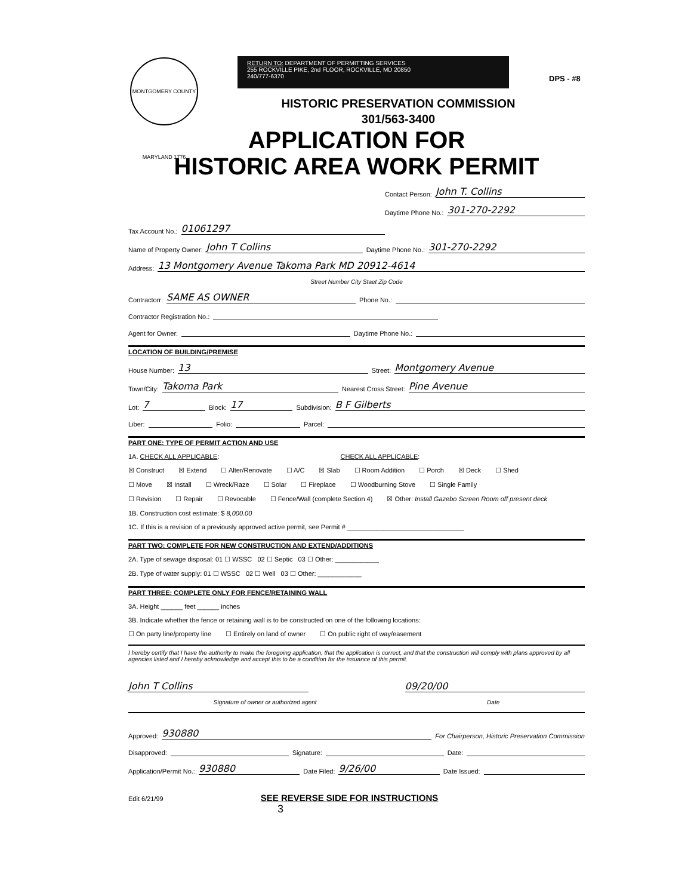MONTGOMERY COUNTY MARYLAND 1776
RETURN TO: DEPARTMENT OF PERMITTING SERVICES
255 ROCKVILLE PIKE, 2nd FLOOR, ROCKVILLE, MD 20850
240/777-6370
DPS - #8
HISTORIC PRESERVATION COMMISSION
301/563-3400
APPLICATION FOR
HISTORIC AREA WORK PERMIT
Contact Person: John T. Collins
Daytime Phone No.: 301-270-2292
Tax Account No.: 01061297
Name of Property Owner: John T Collins Daytime Phone No.: 301-270-2292
Address: 13 Montgomery Avenue Takoma Park MD 20912-4614
Street Number City Staet Zip Code
Contractorr: SAME AS OWNER Phone No.:
Contractor Registration No.:
Agent for Owner: Daytime Phone No.:
LOCATION OF BUILDING/PREMISE
House Number: 13 Street: Montgomery Avenue
Town/City: Takoma Park Nearest Cross Street: Pine Avenue
Lot: 7 Block: 17 Subdivision: B F Gilberts
Liber: Folio: Parcel:
PART ONE: TYPE OF PERMIT ACTION AND USE
1A. CHECK ALL APPLICABLE: CHECK ALL APPLICABLE:
☒ Construct ☒ Extend ☐ Alter/Renovate ☐ A/C ☒ Slab ☐ Room Addition ☐ Porch ☒ Deck ☐ Shed
☐ Move ☒ Install ☐ Wreck/Raze ☐ Solar ☐ Fireplace ☐ Woodburning Stove ☐ Single Family
☐ Revision ☐ Repair ☐ Revocable ☐ Fence/Wall (complete Section 4) ☒ Other: Install Gazebo Screen Room off present deck
1B. Construction cost estimate: $ 8,000.00
1C. If this is a revision of a previously approved active permit, see Permit # ________________________________
PART TWO: COMPLETE FOR NEW CONSTRUCTION AND EXTEND/ADDITIONS
2A. Type of sewage disposal: 01 ☐ WSSC 02 ☐ Septic 03 ☐ Other: ____________
2B. Type of water supply: 01 ☐ WSSC 02 ☐ Well 03 ☐ Other: ____________
PART THREE: COMPLETE ONLY FOR FENCE/RETAINING WALL
3A. Height ______ feet ______ inches
3B. Indicate whether the fence or retaining wall is to be constructed on one of the following locations:
☐ On party line/property line ☐ Entirely on land of owner ☐ On public right of way/easement
I hereby certify that I have the authority to make the foregoing application, that the application is correct, and that the construction will comply with plans approved by all agencies listed and I hereby acknowledge and accept this to be a condition for the issuance of this permit.
John T Collins 09/20/00
Signature of owner or authorized agent Date
Approved: 930880 For Chairperson, Historic Preservation Commission
Disapproved: Signature: Date:
Application/Permit No.: 930880 Date Filed: 9/26/00 Date Issued:
Edit 6/21/99 SEE REVERSE SIDE FOR INSTRUCTIONS 3